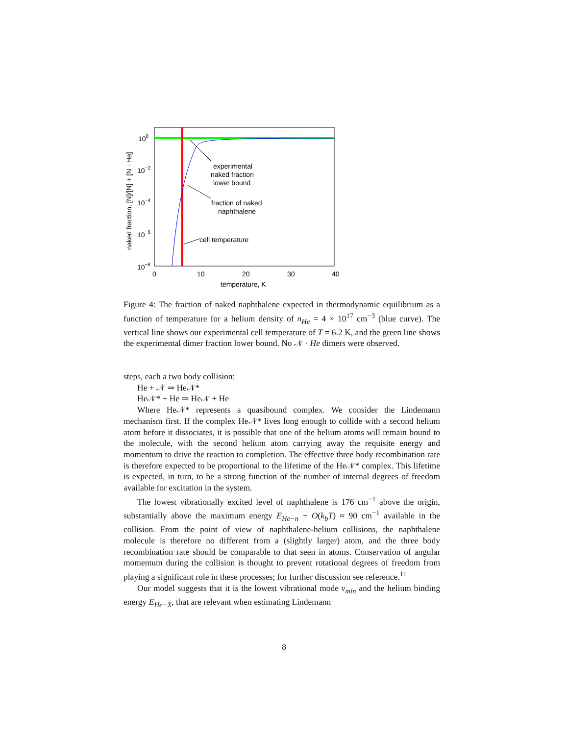100
10−2
10−4
10−6
10−8
0
10
20
30
40
temperature, K
naked fraction, [N]/[N] + [N · He]
experimental
naked fraction
lower bound
fraction of naked
naphthalene
cell temperature
Figure 4: The fraction of naked naphthalene expected in thermodynamic equilibrium as a function of temperature for a helium density of n<sub>He</sub> = 4 × 10<sup>17</sup> cm<sup>−3</sup> (blue curve). The vertical line shows our experimental cell temperature of T = 6.2 K, and the green line shows the experimental dimer fraction lower bound. No 𝒩 · He dimers were observed.
steps, each a two body collision:
He + 𝒩 ⇒ He𝒩*
He𝒩* + He ⇒ He𝒩 + He
Where He𝒩* represents a quasibound complex. We consider the Lindemann mechanism first. If the complex He𝒩* lives long enough to collide with a second helium atom before it dissociates, it is possible that one of the helium atoms will remain bound to the molecule, with the second helium atom carrying away the requisite energy and momentum to drive the reaction to completion. The effective three body recombination rate is therefore expected to be proportional to the lifetime of the He𝒩* complex. This lifetime is expected, in turn, to be a strong function of the number of internal degrees of freedom available for excitation in the system.
The lowest vibrationally excited level of naphthalene is 176 cm<sup>−1</sup> above the origin, substantially above the maximum energy E<sub>He−n</sub> + O(k<sub>b</sub>T) ≈ 90 cm<sup>−1</sup> available in the collision. From the point of view of naphthalene-helium collisions, the naphthalene molecule is therefore no different from a (slightly larger) atom, and the three body recombination rate should be comparable to that seen in atoms. Conservation of angular momentum during the collision is thought to prevent rotational degrees of freedom from playing a significant role in these processes; for further discussion see reference.<sup>11</sup>
Our model suggests that it is the lowest vibrational mode v<sub>min</sub> and the helium binding energy E<sub>He−X</sub>, that are relevant when estimating Lindemann
8